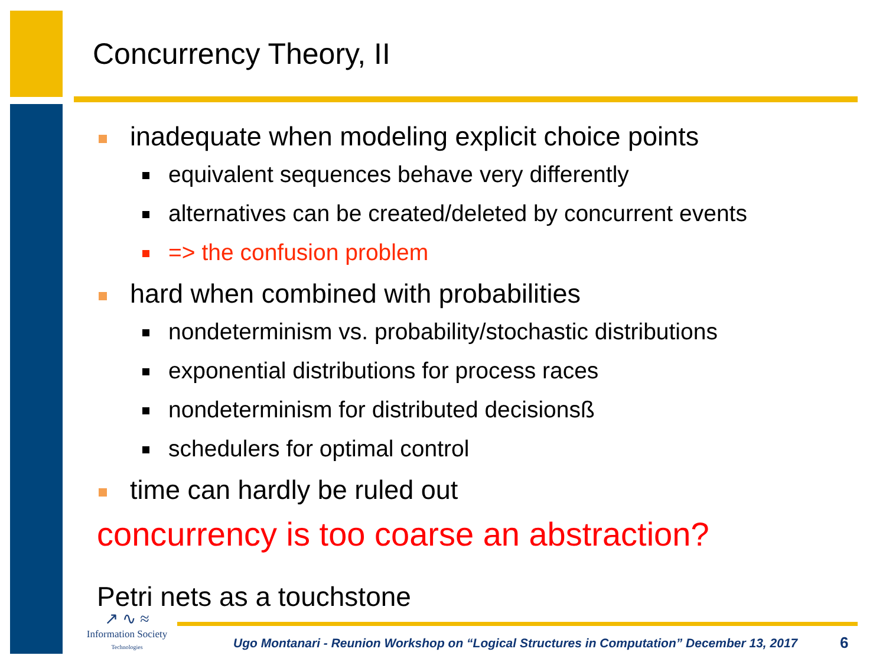Concurrency Theory, II
inadequate when modeling explicit choice points
equivalent sequences behave very differently
alternatives can be created/deleted by concurrent events
=> the confusion problem
hard when combined with probabilities
nondeterminism vs. probability/stochastic distributions
exponential distributions for process races
nondeterminism for distributed decisionsß
schedulers for optimal control
time can hardly be ruled out
concurrency is too coarse an abstraction?
Petri nets as a touchstone
↗ ∿ ≈
Information Society
Technologies
Ugo Montanari - Reunion Workshop on “Logical Structures in Computation” December 13, 2017
6